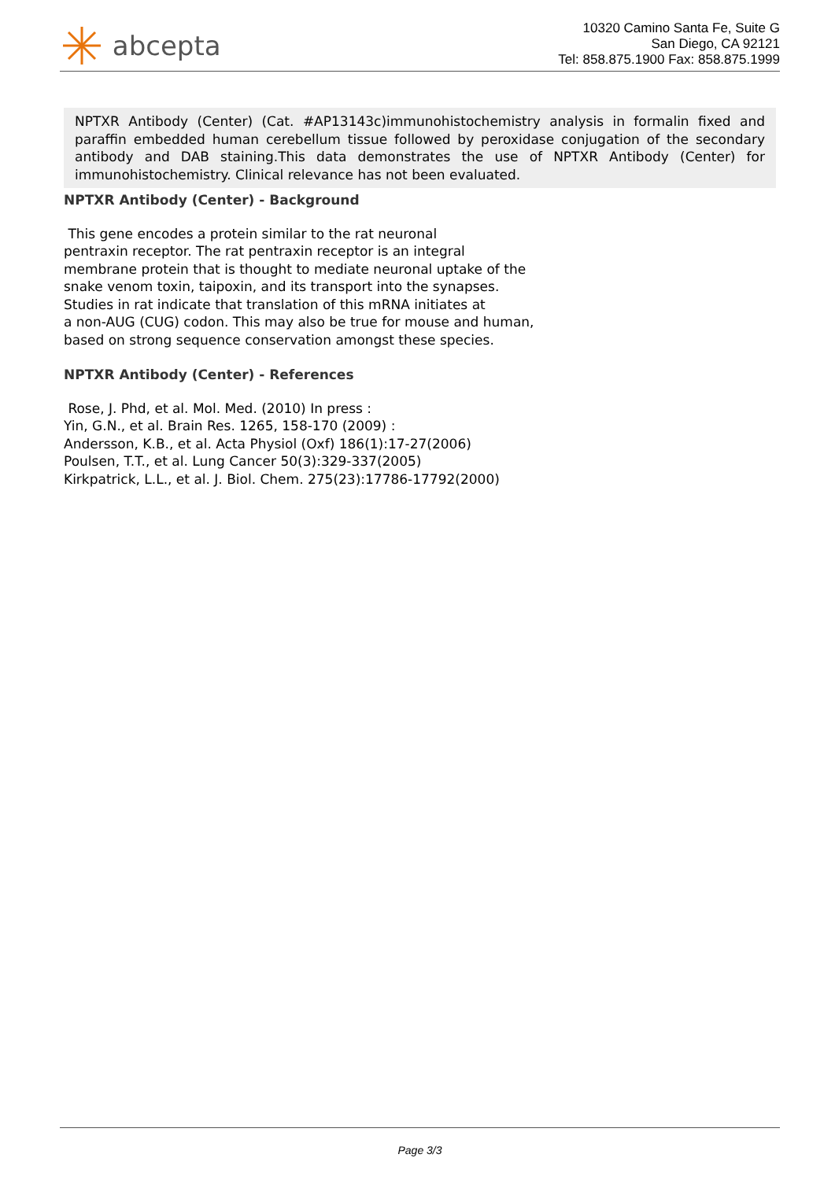abcepta
10320 Camino Santa Fe, Suite G
San Diego, CA 92121
Tel: 858.875.1900 Fax: 858.875.1999
NPTXR Antibody (Center) (Cat. #AP13143c)immunohistochemistry analysis in formalin fixed and paraffin embedded human cerebellum tissue followed by peroxidase conjugation of the secondary antibody and DAB staining.This data demonstrates the use of NPTXR Antibody (Center) for immunohistochemistry. Clinical relevance has not been evaluated.
NPTXR Antibody (Center) - Background
This gene encodes a protein similar to the rat neuronal
pentraxin receptor. The rat pentraxin receptor is an integral
membrane protein that is thought to mediate neuronal uptake of the
snake venom toxin, taipoxin, and its transport into the synapses.
Studies in rat indicate that translation of this mRNA initiates at
a non-AUG (CUG) codon. This may also be true for mouse and human,
based on strong sequence conservation amongst these species.
NPTXR Antibody (Center) - References
Rose, J. Phd, et al. Mol. Med. (2010) In press :
Yin, G.N., et al. Brain Res. 1265, 158-170 (2009) :
Andersson, K.B., et al. Acta Physiol (Oxf) 186(1):17-27(2006)
Poulsen, T.T., et al. Lung Cancer 50(3):329-337(2005)
Kirkpatrick, L.L., et al. J. Biol. Chem. 275(23):17786-17792(2000)
Page 3/3